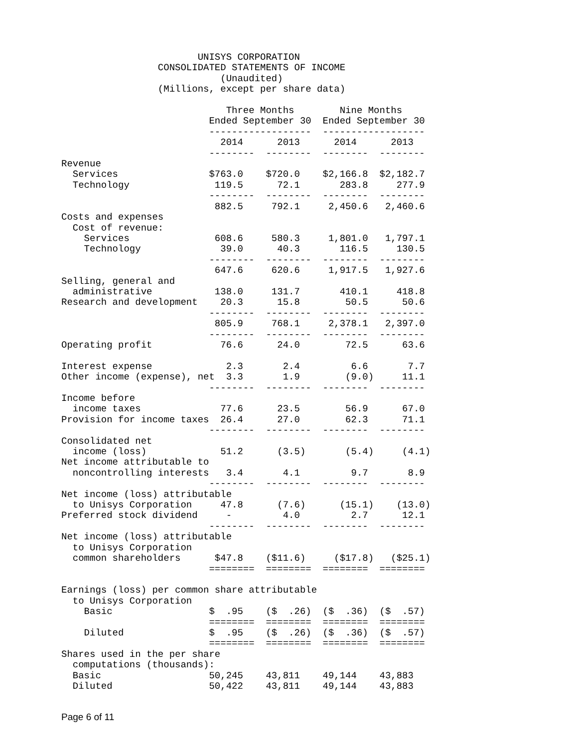UNISYS CORPORATION
                 CONSOLIDATED STATEMENTS OF INCOME
                            (Unaudited)
                 (Millions, except per share data)

                             Three Months        Nine Months
                          Ended September 30  Ended September 30
                          ------------------  ------------------
                            2014      2013      2014      2013
                          --------  --------  --------  --------
Revenue
  Services                $763.0    $720.0    $2,166.8  $2,182.7
  Technology               119.5      72.1       283.8     277.9
                          --------  --------  --------  --------
                           882.5     792.1     2,450.6   2,460.6
Costs and expenses
  Cost of revenue:
    Services               608.6     580.3     1,801.0   1,797.1
    Technology              39.0      40.3       116.5     130.5
                          --------  --------  --------  --------
                           647.6     620.6     1,917.5   1,927.6
Selling, general and
  administrative           138.0     131.7       410.1     418.8
Research and development    20.3      15.8        50.5      50.6
                          --------  --------  --------  --------
                           805.9     768.1     2,378.1   2,397.0
                          --------  --------  --------  --------
Operating profit            76.6      24.0        72.5      63.6

Interest expense             2.3       2.4         6.6       7.7
Other income (expense), net  3.3       1.9        (9.0)     11.1
                          --------  --------  --------  --------
Income before
  income taxes              77.6      23.5        56.9      67.0
Provision for income taxes  26.4      27.0        62.3      71.1
                          --------  --------  --------  --------
Consolidated net
  income (loss)             51.2      (3.5)       (5.4)     (4.1)
Net income attributable to
  noncontrolling interests   3.4       4.1         9.7       8.9
                          --------  --------  --------  --------
Net income (loss) attributable
  to Unisys Corporation     47.8      (7.6)      (15.1)    (13.0)
Preferred stock dividend     -         4.0         2.7      12.1
                          --------  --------  --------  --------
Net income (loss) attributable
  to Unisys Corporation
  common shareholders      $47.8    ($11.6)     ($17.8)   ($25.1)
                          ========  ========  ========  ========

Earnings (loss) per common share attributable
  to Unisys Corporation
    Basic                 $  .95    ($  .26)  ($  .36)  ($  .57)
                          ========  ========  ========  ========
    Diluted               $  .95    ($  .26)  ($  .36)  ($  .57)
                          ========  ========  ========  ========
Shares used in the per share
  computations (thousands):
  Basic                   50,245    43,811    49,144    43,883
  Diluted                 50,422    43,811    49,144    43,883
Page 6 of 11